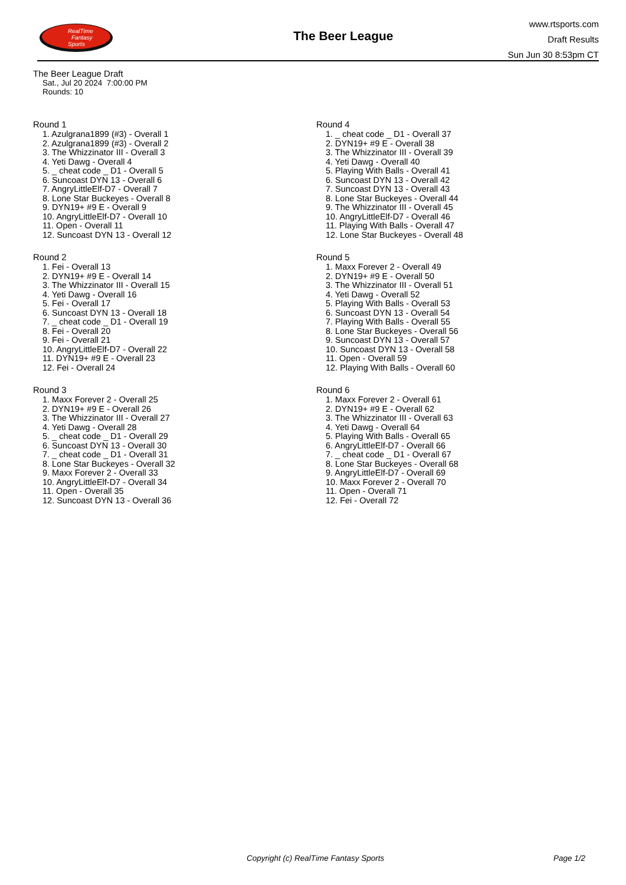RealTime
Fantasy
Sports
The Beer League
www.rtsports.com
Draft Results
Sun Jun 30 8:53pm CT
The Beer League Draft
Sat., Jul 20 2024 7:00:00 PM
Rounds: 10
Round 1
1. Azulgrana1899 (#3) - Overall 1
2. Azulgrana1899 (#3) - Overall 2
3. The Whizzinator III - Overall 3
4. Yeti Dawg - Overall 4
5. _ cheat code _ D1 - Overall 5
6. Suncoast DYN 13 - Overall 6
7. AngryLittleElf-D7 - Overall 7
8. Lone Star Buckeyes - Overall 8
9. DYN19+ #9 E - Overall 9
10. AngryLittleElf-D7 - Overall 10
11. Open - Overall 11
12. Suncoast DYN 13 - Overall 12
Round 2
1. Fei - Overall 13
2. DYN19+ #9 E - Overall 14
3. The Whizzinator III - Overall 15
4. Yeti Dawg - Overall 16
5. Fei - Overall 17
6. Suncoast DYN 13 - Overall 18
7. _ cheat code _ D1 - Overall 19
8. Fei - Overall 20
9. Fei - Overall 21
10. AngryLittleElf-D7 - Overall 22
11. DYN19+ #9 E - Overall 23
12. Fei - Overall 24
Round 3
1. Maxx Forever 2 - Overall 25
2. DYN19+ #9 E - Overall 26
3. The Whizzinator III - Overall 27
4. Yeti Dawg - Overall 28
5. _ cheat code _ D1 - Overall 29
6. Suncoast DYN 13 - Overall 30
7. _ cheat code _ D1 - Overall 31
8. Lone Star Buckeyes - Overall 32
9. Maxx Forever 2 - Overall 33
10. AngryLittleElf-D7 - Overall 34
11. Open - Overall 35
12. Suncoast DYN 13 - Overall 36
Round 4
1. _ cheat code _ D1 - Overall 37
2. DYN19+ #9 E - Overall 38
3. The Whizzinator III - Overall 39
4. Yeti Dawg - Overall 40
5. Playing With Balls - Overall 41
6. Suncoast DYN 13 - Overall 42
7. Suncoast DYN 13 - Overall 43
8. Lone Star Buckeyes - Overall 44
9. The Whizzinator III - Overall 45
10. AngryLittleElf-D7 - Overall 46
11. Playing With Balls - Overall 47
12. Lone Star Buckeyes - Overall 48
Round 5
1. Maxx Forever 2 - Overall 49
2. DYN19+ #9 E - Overall 50
3. The Whizzinator III - Overall 51
4. Yeti Dawg - Overall 52
5. Playing With Balls - Overall 53
6. Suncoast DYN 13 - Overall 54
7. Playing With Balls - Overall 55
8. Lone Star Buckeyes - Overall 56
9. Suncoast DYN 13 - Overall 57
10. Suncoast DYN 13 - Overall 58
11. Open - Overall 59
12. Playing With Balls - Overall 60
Round 6
1. Maxx Forever 2 - Overall 61
2. DYN19+ #9 E - Overall 62
3. The Whizzinator III - Overall 63
4. Yeti Dawg - Overall 64
5. Playing With Balls - Overall 65
6. AngryLittleElf-D7 - Overall 66
7. _ cheat code _ D1 - Overall 67
8. Lone Star Buckeyes - Overall 68
9. AngryLittleElf-D7 - Overall 69
10. Maxx Forever 2 - Overall 70
11. Open - Overall 71
12. Fei - Overall 72
Copyright (c) RealTime Fantasy Sports Page 1/2